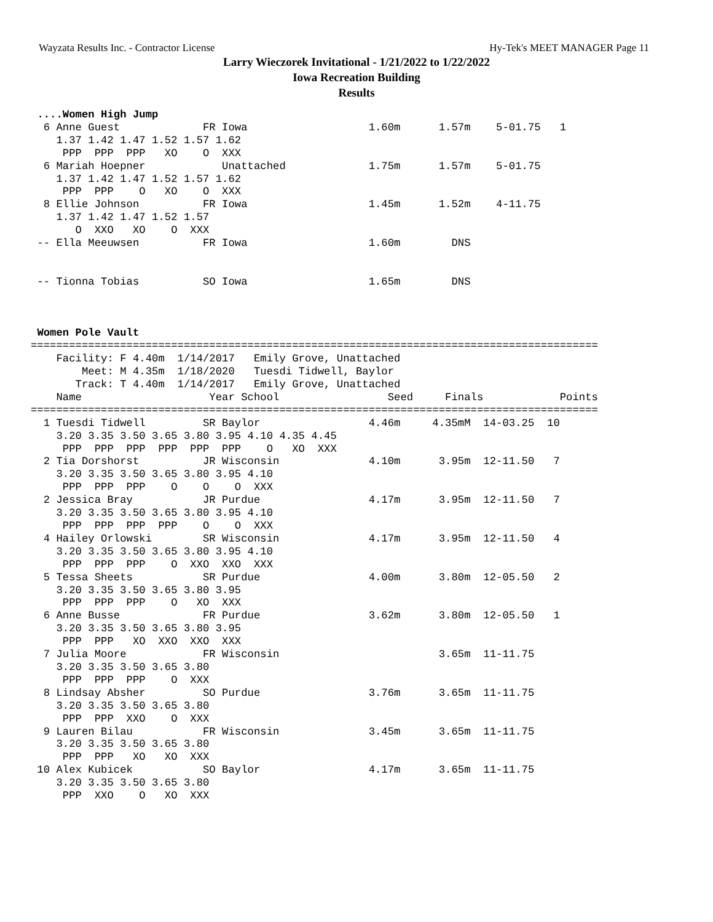Wayzata Results Inc. - Contractor License Hy-Tek's MEET MANAGER Page 11
Larry Wieczorek Invitational - 1/21/2022 to 1/22/2022
Iowa Recreation Building
Results
 ....Women High Jump
  6 Anne Guest             FR Iowa                   1.60m      1.57m    5-01.75   1
    1.37 1.42 1.47 1.52 1.57 1.62
     PPP  PPP  PPP   XO    O  XXX
  6 Mariah Hoepner            Unattached             1.75m      1.57m    5-01.75
    1.37 1.42 1.47 1.52 1.57 1.62
     PPP  PPP    O   XO    O  XXX
  8 Ellie Johnson          FR Iowa                   1.45m      1.52m    4-11.75
    1.37 1.42 1.47 1.52 1.57
       O  XXO   XO    O  XXX
 -- Ella Meeuwsen          FR Iowa                   1.60m        DNS


 -- Tionna Tobias          SO Iowa                   1.65m        DNS



 Women Pole Vault
=========================================================================================
    Facility: F 4.40m  1/14/2017   Emily Grove, Unattached
        Meet: M 4.35m  1/18/2020   Tuesdi Tidwell, Baylor
       Track: T 4.40m  1/14/2017   Emily Grove, Unattached
    Name                    Year School                 Seed     Finals            Points
=========================================================================================
  1 Tuesdi Tidwell         SR Baylor                 4.46m     4.35mM  14-03.25  10
    3.20 3.35 3.50 3.65 3.80 3.95 4.10 4.35 4.45
     PPP  PPP  PPP  PPP  PPP  PPP    O   XO  XXX
  2 Tia Dorshorst          JR Wisconsin              4.10m      3.95m  12-11.50   7
    3.20 3.35 3.50 3.65 3.80 3.95 4.10
     PPP  PPP  PPP    O    O    O  XXX
  2 Jessica Bray           JR Purdue                 4.17m      3.95m  12-11.50   7
    3.20 3.35 3.50 3.65 3.80 3.95 4.10
     PPP  PPP  PPP  PPP    O    O  XXX
  4 Hailey Orlowski        SR Wisconsin              4.17m      3.95m  12-11.50   4
    3.20 3.35 3.50 3.65 3.80 3.95 4.10
     PPP  PPP  PPP    O  XXO  XXO  XXX
  5 Tessa Sheets           SR Purdue                 4.00m      3.80m  12-05.50   2
    3.20 3.35 3.50 3.65 3.80 3.95
     PPP  PPP  PPP    O   XO  XXX
  6 Anne Busse             FR Purdue                 3.62m      3.80m  12-05.50   1
    3.20 3.35 3.50 3.65 3.80 3.95
     PPP  PPP   XO  XXO  XXO  XXX
  7 Julia Moore            FR Wisconsin                         3.65m  11-11.75
    3.20 3.35 3.50 3.65 3.80
     PPP  PPP  PPP    O  XXX
  8 Lindsay Absher         SO Purdue                 3.76m      3.65m  11-11.75
    3.20 3.35 3.50 3.65 3.80
     PPP  PPP  XXO    O  XXX
  9 Lauren Bilau           FR Wisconsin              3.45m      3.65m  11-11.75
    3.20 3.35 3.50 3.65 3.80
     PPP  PPP   XO   XO  XXX
 10 Alex Kubicek           SO Baylor                 4.17m      3.65m  11-11.75
    3.20 3.35 3.50 3.65 3.80
     PPP  XXO    O   XO  XXX